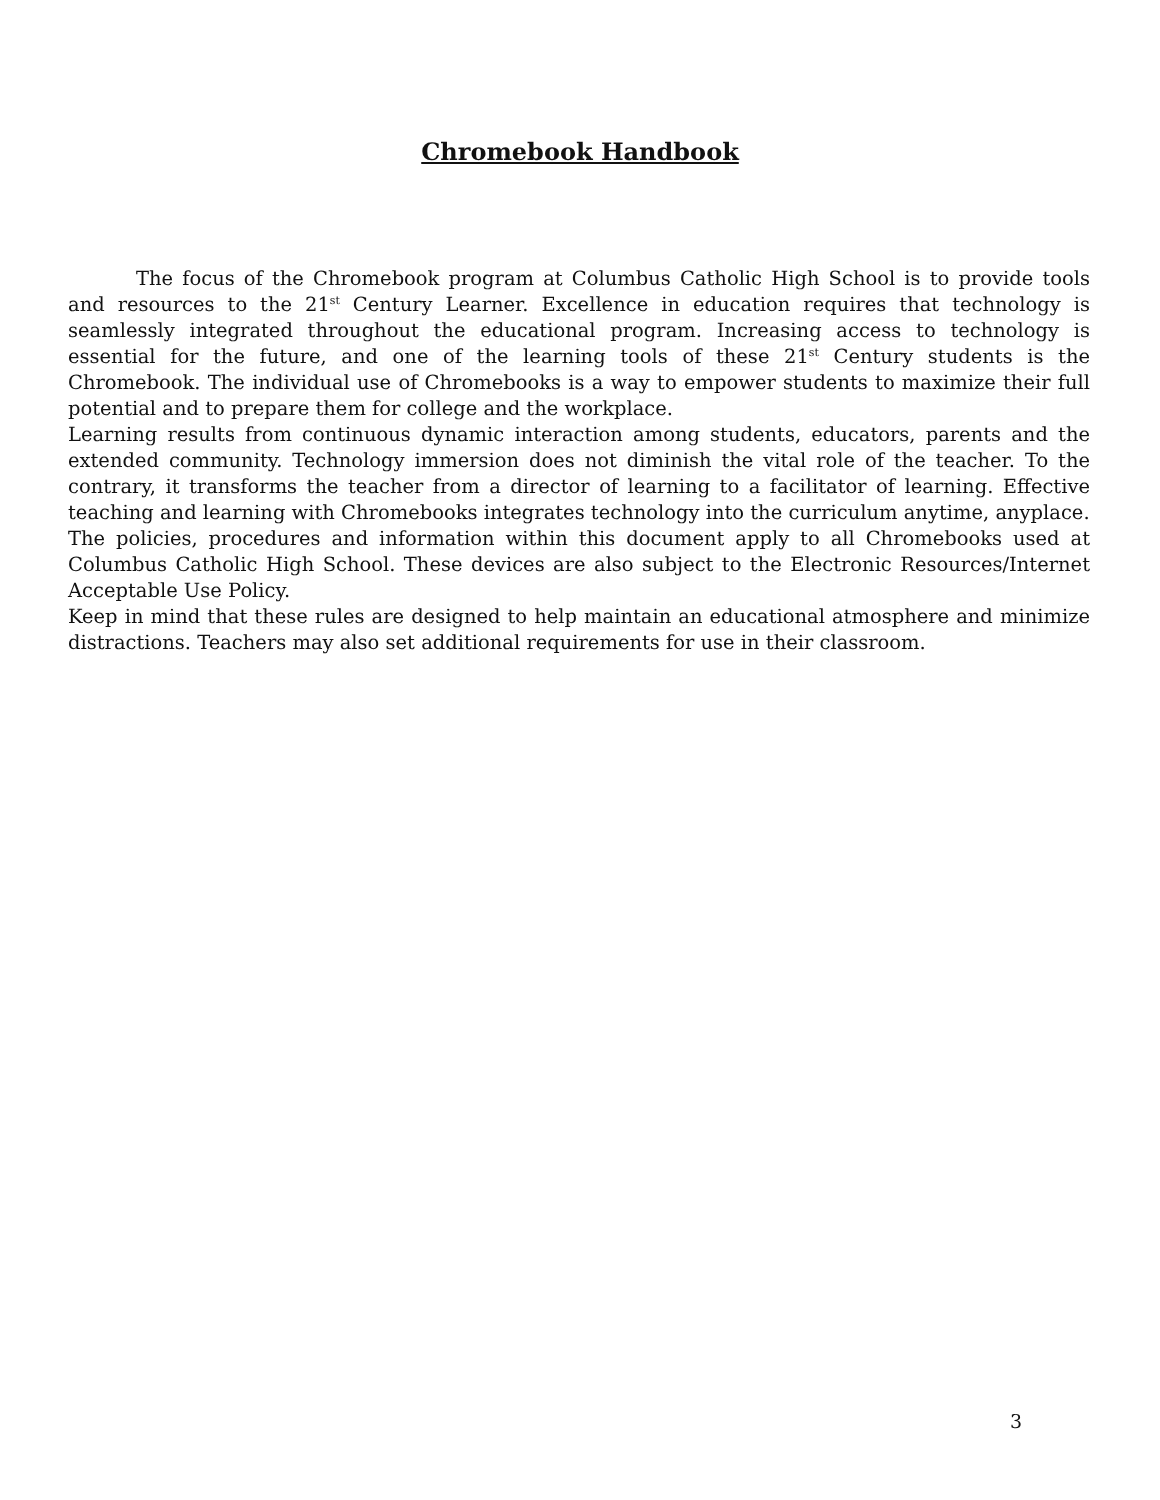Chromebook Handbook
The focus of the Chromebook program at Columbus Catholic High School is to provide tools and resources to the 21<sup>st</sup> Century Learner. Excellence in education requires that technology is seamlessly integrated throughout the educational program. Increasing access to technology is essential for the future, and one of the learning tools of these 21<sup>st</sup> Century students is the Chromebook. The individual use of Chromebooks is a way to empower students to maximize their full potential and to prepare them for college and the workplace.
Learning results from continuous dynamic interaction among students, educators, parents and the extended community. Technology immersion does not diminish the vital role of the teacher. To the contrary, it transforms the teacher from a director of learning to a facilitator of learning. Effective teaching and learning with Chromebooks integrates technology into the curriculum anytime, anyplace.
The policies, procedures and information within this document apply to all Chromebooks used at Columbus Catholic High School. These devices are also subject to the Electronic Resources/Internet Acceptable Use Policy.
Keep in mind that these rules are designed to help maintain an educational atmosphere and minimize distractions. Teachers may also set additional requirements for use in their classroom.
3